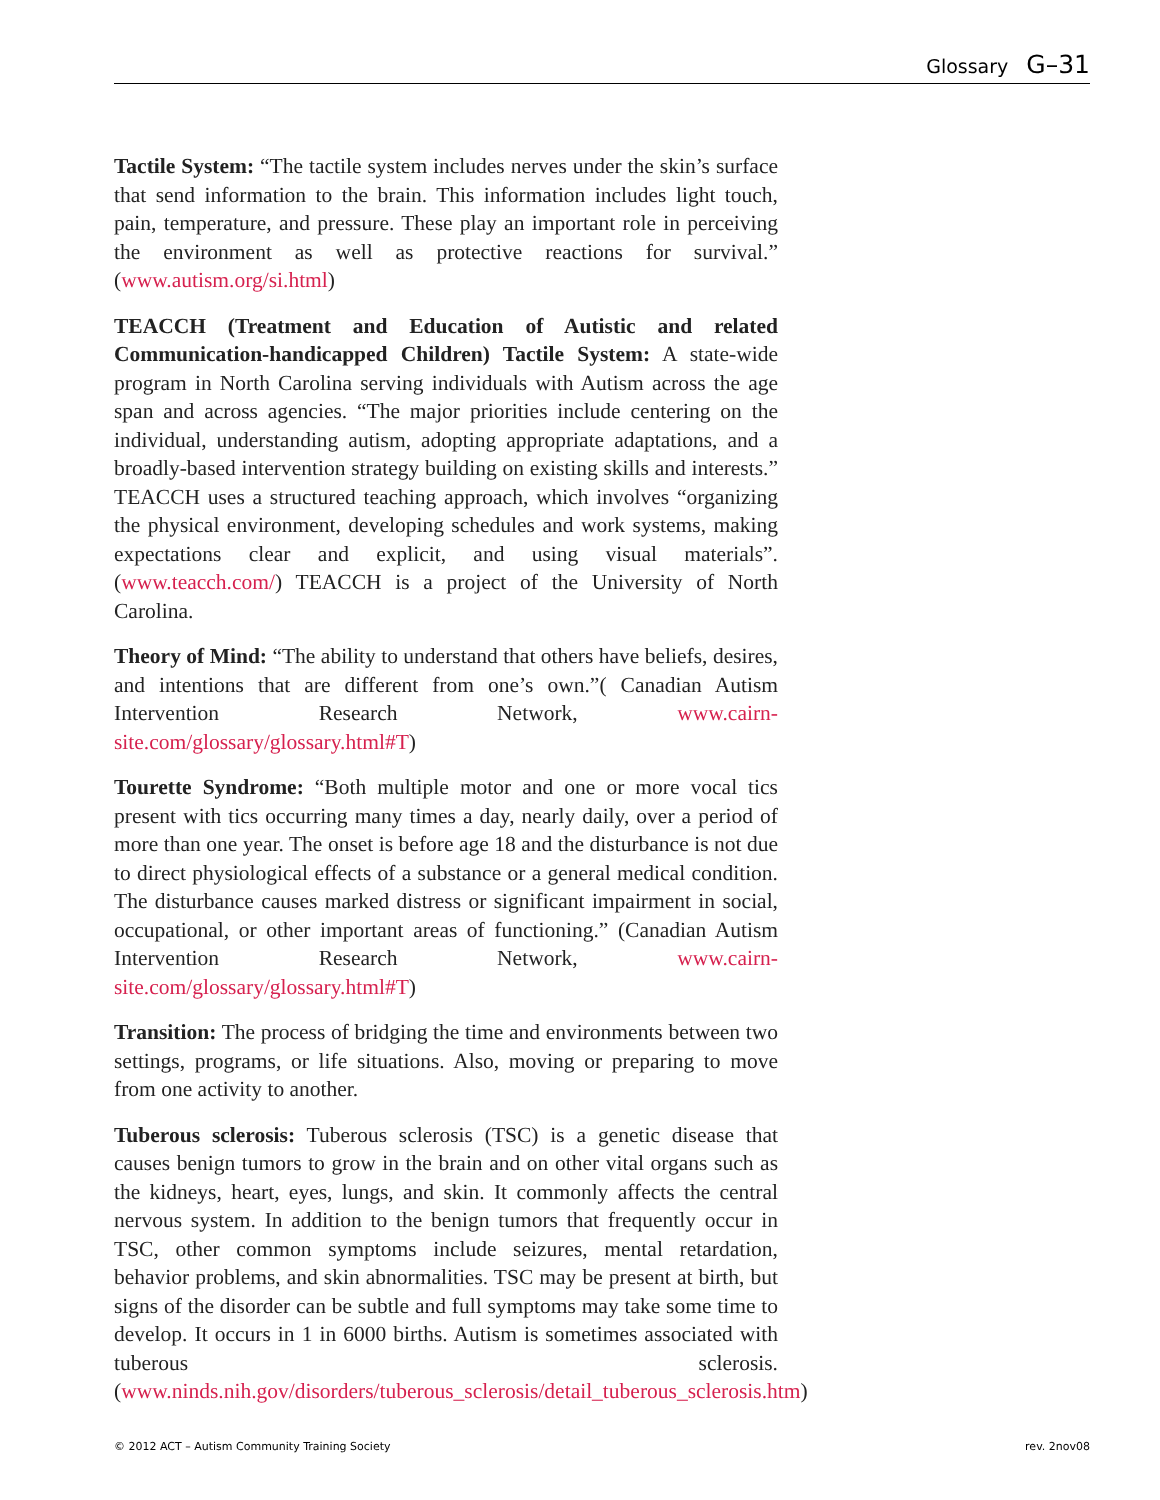Glossary G–31
Tactile System: “The tactile system includes nerves under the skin’s surface that send information to the brain. This information includes light touch, pain, temperature, and pressure. These play an important role in perceiving the environment as well as protective reactions for survival.” (www.autism.org/si.html)
TEACCH (Treatment and Education of Autistic and related Communication-handicapped Children) Tactile System: A state-wide program in North Carolina serving individuals with Autism across the age span and across agencies. “The major priorities include centering on the individual, understanding autism, adopting appropriate adaptations, and a broadly-based intervention strategy building on existing skills and interests.” TEACCH uses a structured teaching approach, which involves “organizing the physical environment, developing schedules and work systems, making expectations clear and explicit, and using visual materials”. (www.teacch.com/) TEACCH is a project of the University of North Carolina.
Theory of Mind: “The ability to understand that others have beliefs, desires, and intentions that are different from one’s own.”( Canadian Autism Intervention Research Network, www.cairn-site.com/glossary/glossary.html#T)
Tourette Syndrome: “Both multiple motor and one or more vocal tics present with tics occurring many times a day, nearly daily, over a period of more than one year. The onset is before age 18 and the disturbance is not due to direct physiological effects of a substance or a general medical condition. The disturbance causes marked distress or significant impairment in social, occupational, or other important areas of functioning.” (Canadian Autism Intervention Research Network, www.cairn-site.com/glossary/glossary.html#T)
Transition: The process of bridging the time and environments between two settings, programs, or life situations. Also, moving or preparing to move from one activity to another.
Tuberous sclerosis: Tuberous sclerosis (TSC) is a genetic disease that causes benign tumors to grow in the brain and on other vital organs such as the kidneys, heart, eyes, lungs, and skin. It commonly affects the central nervous system. In addition to the benign tumors that frequently occur in TSC, other common symptoms include seizures, mental retardation, behavior problems, and skin abnormalities. TSC may be present at birth, but signs of the disorder can be subtle and full symptoms may take some time to develop. It occurs in 1 in 6000 births. Autism is sometimes associated with tuberous sclerosis. (www.ninds.nih.gov/disorders/tuberous_sclerosis/detail_tuberous_sclerosis.htm)
© 2012 ACT – Autism Community Training Society rev. 2nov08